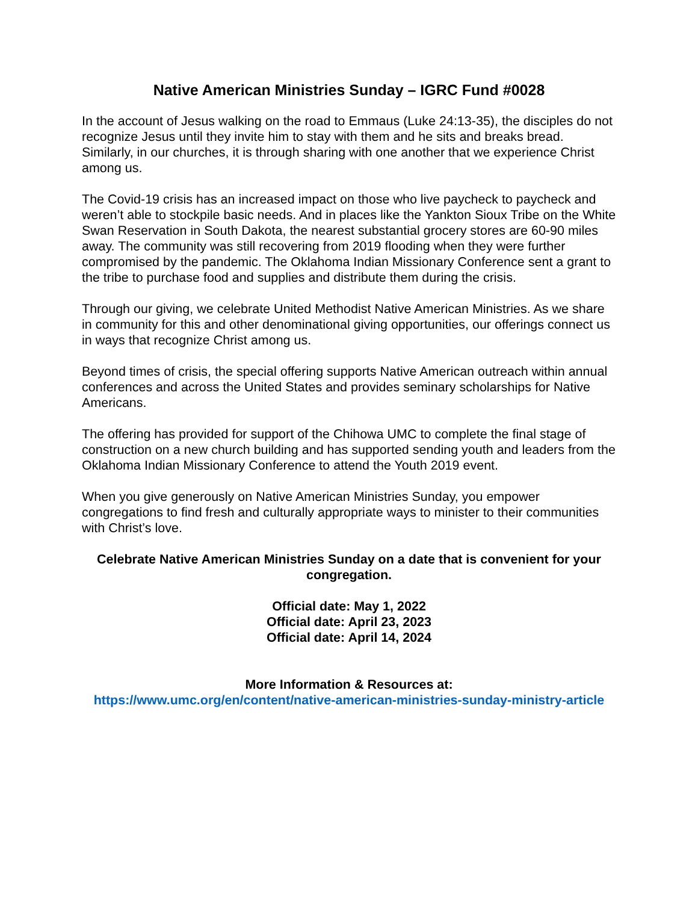Native American Ministries Sunday – IGRC Fund #0028
In the account of Jesus walking on the road to Emmaus (Luke 24:13-35), the disciples do not recognize Jesus until they invite him to stay with them and he sits and breaks bread. Similarly, in our churches, it is through sharing with one another that we experience Christ among us.
The Covid-19 crisis has an increased impact on those who live paycheck to paycheck and weren’t able to stockpile basic needs. And in places like the Yankton Sioux Tribe on the White Swan Reservation in South Dakota, the nearest substantial grocery stores are 60-90 miles away. The community was still recovering from 2019 flooding when they were further compromised by the pandemic. The Oklahoma Indian Missionary Conference sent a grant to the tribe to purchase food and supplies and distribute them during the crisis.
Through our giving, we celebrate United Methodist Native American Ministries. As we share in community for this and other denominational giving opportunities, our offerings connect us in ways that recognize Christ among us.
Beyond times of crisis, the special offering supports Native American outreach within annual conferences and across the United States and provides seminary scholarships for Native Americans.
The offering has provided for support of the Chihowa UMC to complete the final stage of construction on a new church building and has supported sending youth and leaders from the Oklahoma Indian Missionary Conference to attend the Youth 2019 event.
When you give generously on Native American Ministries Sunday, you empower congregations to find fresh and culturally appropriate ways to minister to their communities with Christ’s love.
Celebrate Native American Ministries Sunday on a date that is convenient for your congregation.
Official date: May 1, 2022
Official date: April 23, 2023
Official date: April 14, 2024
More Information & Resources at:
https://www.umc.org/en/content/native-american-ministries-sunday-ministry-article